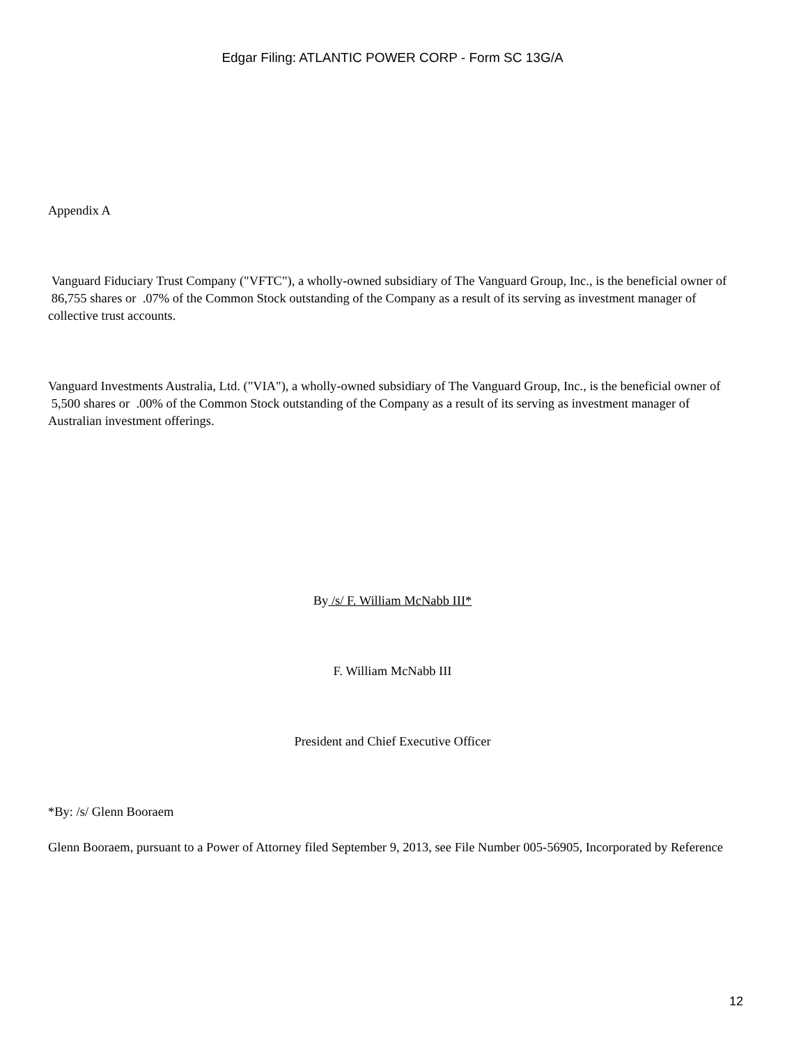Edgar Filing: ATLANTIC POWER CORP - Form SC 13G/A
Appendix A
Vanguard Fiduciary Trust Company ("VFTC"), a wholly-owned subsidiary of The Vanguard Group, Inc., is the beneficial owner of 86,755 shares or .07% of the Common Stock outstanding of the Company as a result of its serving as investment manager of collective trust accounts.
Vanguard Investments Australia, Ltd. ("VIA"), a wholly-owned subsidiary of The Vanguard Group, Inc., is the beneficial owner of 5,500 shares or .00% of the Common Stock outstanding of the Company as a result of its serving as investment manager of Australian investment offerings.
By /s/ F. William McNabb III*
F. William McNabb III
President and Chief Executive Officer
*By: /s/ Glenn Booraem
Glenn Booraem, pursuant to a Power of Attorney filed September 9, 2013, see File Number 005-56905, Incorporated by Reference
12